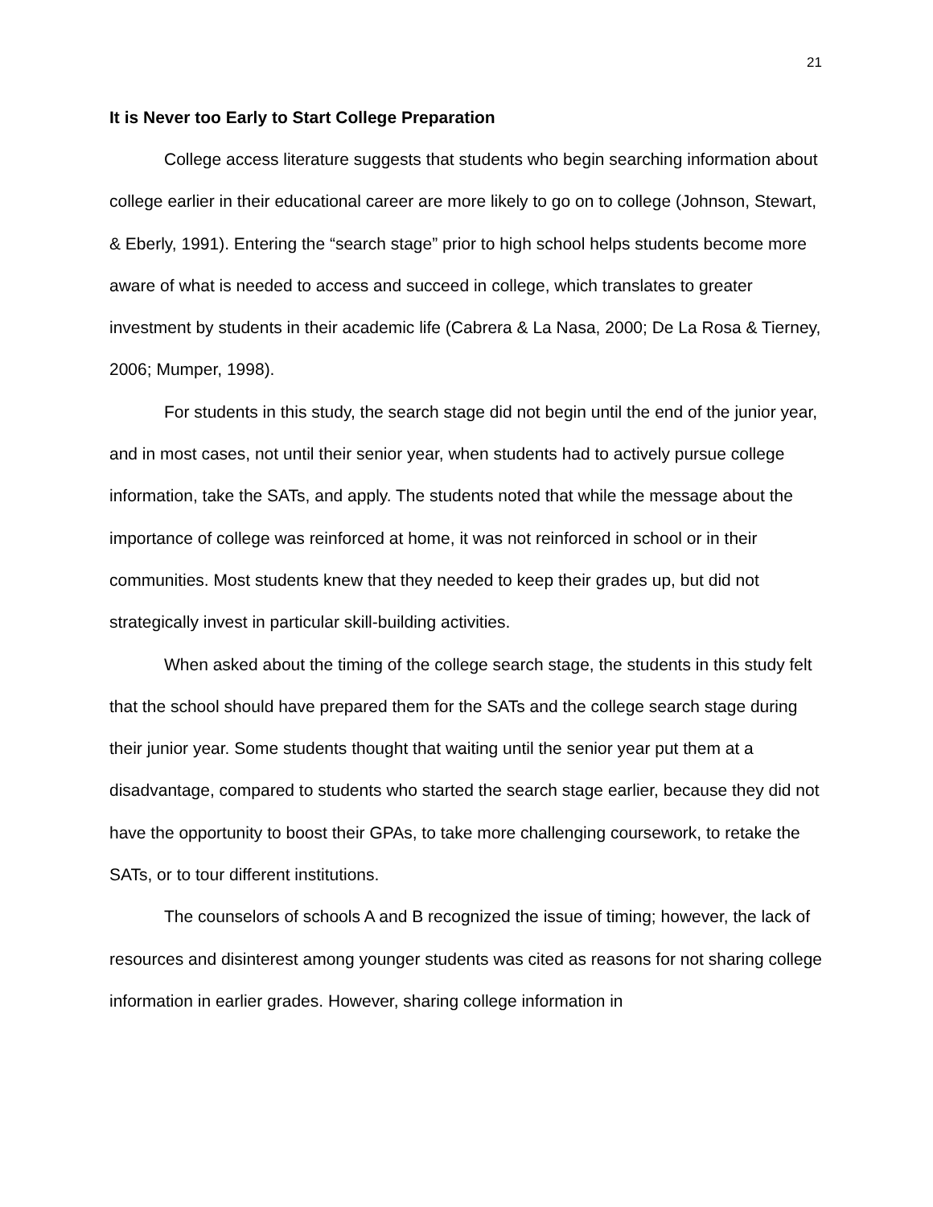21
It is Never too Early to Start College Preparation
College access literature suggests that students who begin searching information about college earlier in their educational career are more likely to go on to college (Johnson, Stewart, & Eberly, 1991). Entering the “search stage” prior to high school helps students become more aware of what is needed to access and succeed in college, which translates to greater investment by students in their academic life (Cabrera & La Nasa, 2000; De La Rosa & Tierney, 2006; Mumper, 1998).
For students in this study, the search stage did not begin until the end of the junior year, and in most cases, not until their senior year, when students had to actively pursue college information, take the SATs, and apply. The students noted that while the message about the importance of college was reinforced at home, it was not reinforced in school or in their communities. Most students knew that they needed to keep their grades up, but did not strategically invest in particular skill-building activities.
When asked about the timing of the college search stage, the students in this study felt that the school should have prepared them for the SATs and the college search stage during their junior year. Some students thought that waiting until the senior year put them at a disadvantage, compared to students who started the search stage earlier, because they did not have the opportunity to boost their GPAs, to take more challenging coursework, to retake the SATs, or to tour different institutions.
The counselors of schools A and B recognized the issue of timing; however, the lack of resources and disinterest among younger students was cited as reasons for not sharing college information in earlier grades. However, sharing college information in